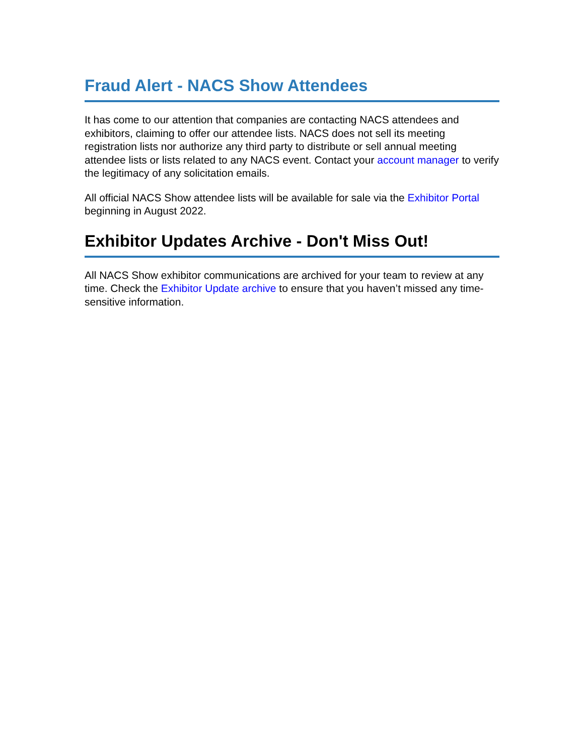Fraud Alert - NACS Show Attendees
It has come to our attention that companies are contacting NACS attendees and exhibitors, claiming to offer our attendee lists. NACS does not sell its meeting registration lists nor authorize any third party to distribute or sell annual meeting attendee lists or lists related to any NACS event. Contact your account manager to verify the legitimacy of any solicitation emails.
All official NACS Show attendee lists will be available for sale via the Exhibitor Portal beginning in August 2022.
Exhibitor Updates Archive - Don't Miss Out!
All NACS Show exhibitor communications are archived for your team to review at any time. Check the Exhibitor Update archive to ensure that you haven’t missed any time-sensitive information.